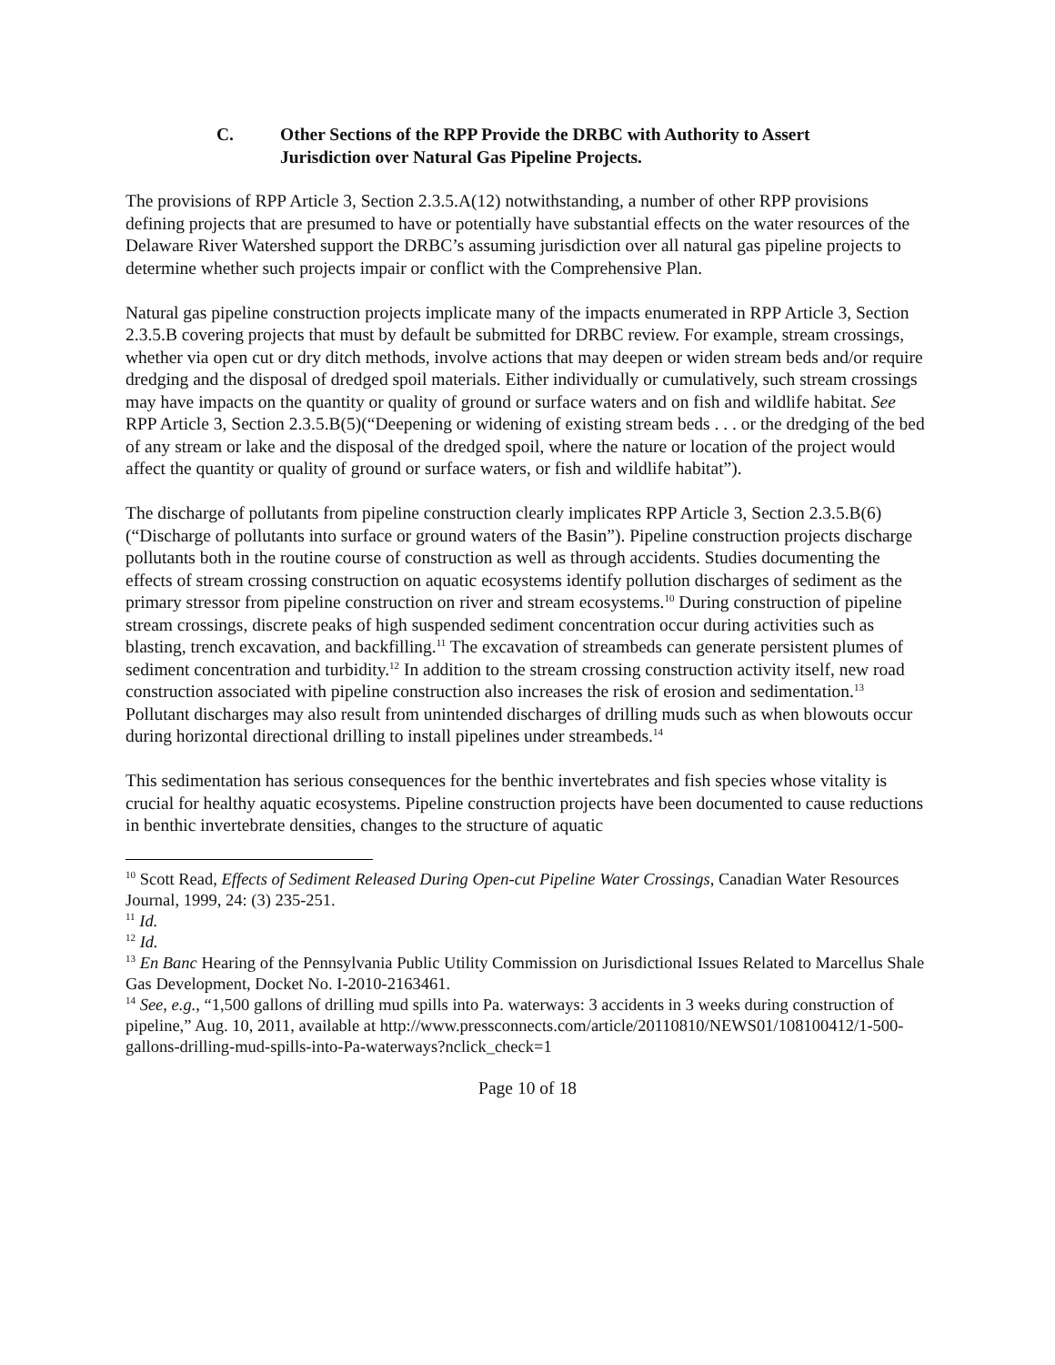C. Other Sections of the RPP Provide the DRBC with Authority to Assert Jurisdiction over Natural Gas Pipeline Projects.
The provisions of RPP Article 3, Section 2.3.5.A(12) notwithstanding, a number of other RPP provisions defining projects that are presumed to have or potentially have substantial effects on the water resources of the Delaware River Watershed support the DRBC’s assuming jurisdiction over all natural gas pipeline projects to determine whether such projects impair or conflict with the Comprehensive Plan.
Natural gas pipeline construction projects implicate many of the impacts enumerated in RPP Article 3, Section 2.3.5.B covering projects that must by default be submitted for DRBC review. For example, stream crossings, whether via open cut or dry ditch methods, involve actions that may deepen or widen stream beds and/or require dredging and the disposal of dredged spoil materials. Either individually or cumulatively, such stream crossings may have impacts on the quantity or quality of ground or surface waters and on fish and wildlife habitat. See RPP Article 3, Section 2.3.5.B(5)(“Deepening or widening of existing stream beds . . . or the dredging of the bed of any stream or lake and the disposal of the dredged spoil, where the nature or location of the project would affect the quantity or quality of ground or surface waters, or fish and wildlife habitat”).
The discharge of pollutants from pipeline construction clearly implicates RPP Article 3, Section 2.3.5.B(6) (“Discharge of pollutants into surface or ground waters of the Basin”). Pipeline construction projects discharge pollutants both in the routine course of construction as well as through accidents. Studies documenting the effects of stream crossing construction on aquatic ecosystems identify pollution discharges of sediment as the primary stressor from pipeline construction on river and stream ecosystems.<sup>10</sup> During construction of pipeline stream crossings, discrete peaks of high suspended sediment concentration occur during activities such as blasting, trench excavation, and backfilling.<sup>11</sup> The excavation of streambeds can generate persistent plumes of sediment concentration and turbidity.<sup>12</sup> In addition to the stream crossing construction activity itself, new road construction associated with pipeline construction also increases the risk of erosion and sedimentation.<sup>13</sup> Pollutant discharges may also result from unintended discharges of drilling muds such as when blowouts occur during horizontal directional drilling to install pipelines under streambeds.<sup>14</sup>
This sedimentation has serious consequences for the benthic invertebrates and fish species whose vitality is crucial for healthy aquatic ecosystems. Pipeline construction projects have been documented to cause reductions in benthic invertebrate densities, changes to the structure of aquatic
<sup>10</sup> Scott Read, Effects of Sediment Released During Open-cut Pipeline Water Crossings, Canadian Water Resources Journal, 1999, 24: (3) 235-251.
<sup>11</sup> Id.
<sup>12</sup> Id.
<sup>13</sup> En Banc Hearing of the Pennsylvania Public Utility Commission on Jurisdictional Issues Related to Marcellus Shale Gas Development, Docket No. I-2010-2163461.
<sup>14</sup> See, e.g., “1,500 gallons of drilling mud spills into Pa. waterways: 3 accidents in 3 weeks during construction of pipeline,” Aug. 10, 2011, available at http://www.pressconnects.com/article/20110810/NEWS01/108100412/1-500-gallons-drilling-mud-spills-into-Pa-waterways?nclick_check=1
Page 10 of 18